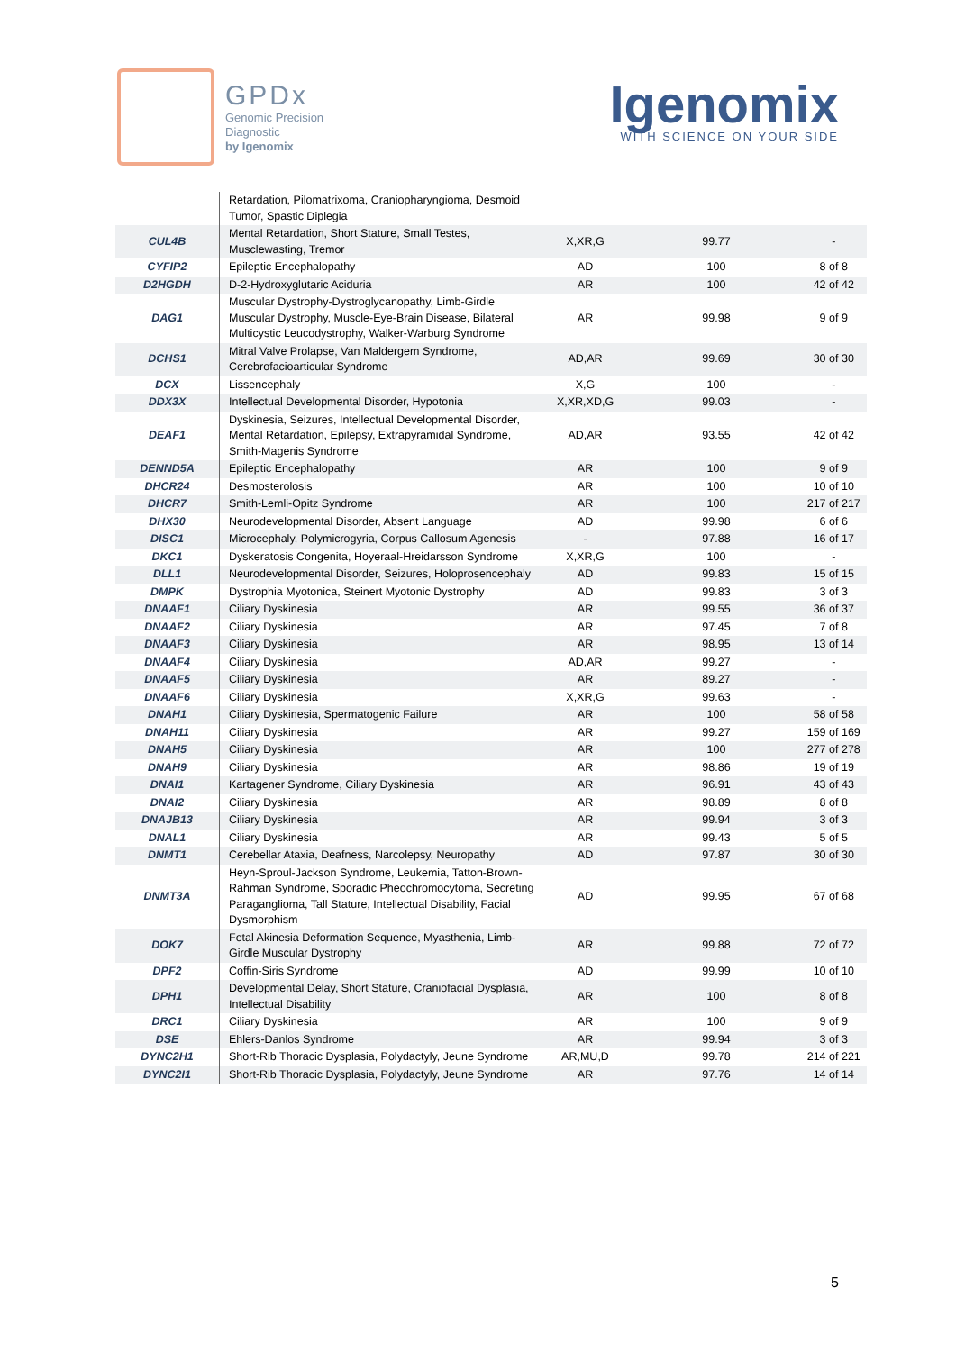GPDx
Genomic Precision
Diagnostic
by Igenomix
Igenomix
WITH SCIENCE ON YOUR SIDE
| | Retardation, Pilomatrixoma, Craniopharyngioma, Desmoid Tumor, Spastic Diplegia | | | |
| CUL4B | Mental Retardation, Short Stature, Small Testes, Musclewasting, Tremor | X,XR,G | 99.77 | - |
| CYFIP2 | Epileptic Encephalopathy | AD | 100 | 8 of 8 |
| D2HGDH | D-2-Hydroxyglutaric Aciduria | AR | 100 | 42 of 42 |
| DAG1 | Muscular Dystrophy-Dystroglycanopathy, Limb-Girdle Muscular Dystrophy, Muscle-Eye-Brain Disease, Bilateral Multicystic Leucodystrophy, Walker-Warburg Syndrome | AR | 99.98 | 9 of 9 |
| DCHS1 | Mitral Valve Prolapse, Van Maldergem Syndrome, Cerebrofacioarticular Syndrome | AD,AR | 99.69 | 30 of 30 |
| DCX | Lissencephaly | X,G | 100 | - |
| DDX3X | Intellectual Developmental Disorder, Hypotonia | X,XR,XD,G | 99.03 | - |
| DEAF1 | Dyskinesia, Seizures, Intellectual Developmental Disorder, Mental Retardation, Epilepsy, Extrapyramidal Syndrome, Smith-Magenis Syndrome | AD,AR | 93.55 | 42 of 42 |
| DENND5A | Epileptic Encephalopathy | AR | 100 | 9 of 9 |
| DHCR24 | Desmosterolosis | AR | 100 | 10 of 10 |
| DHCR7 | Smith-Lemli-Opitz Syndrome | AR | 100 | 217 of 217 |
| DHX30 | Neurodevelopmental Disorder, Absent Language | AD | 99.98 | 6 of 6 |
| DISC1 | Microcephaly, Polymicrogyria, Corpus Callosum Agenesis | - | 97.88 | 16 of 17 |
| DKC1 | Dyskeratosis Congenita, Hoyeraal-Hreidarsson Syndrome | X,XR,G | 100 | - |
| DLL1 | Neurodevelopmental Disorder, Seizures, Holoprosencephaly | AD | 99.83 | 15 of 15 |
| DMPK | Dystrophia Myotonica, Steinert Myotonic Dystrophy | AD | 99.83 | 3 of 3 |
| DNAAF1 | Ciliary Dyskinesia | AR | 99.55 | 36 of 37 |
| DNAAF2 | Ciliary Dyskinesia | AR | 97.45 | 7 of 8 |
| DNAAF3 | Ciliary Dyskinesia | AR | 98.95 | 13 of 14 |
| DNAAF4 | Ciliary Dyskinesia | AD,AR | 99.27 | - |
| DNAAF5 | Ciliary Dyskinesia | AR | 89.27 | - |
| DNAAF6 | Ciliary Dyskinesia | X,XR,G | 99.63 | - |
| DNAH1 | Ciliary Dyskinesia, Spermatogenic Failure | AR | 100 | 58 of 58 |
| DNAH11 | Ciliary Dyskinesia | AR | 99.27 | 159 of 169 |
| DNAH5 | Ciliary Dyskinesia | AR | 100 | 277 of 278 |
| DNAH9 | Ciliary Dyskinesia | AR | 98.86 | 19 of 19 |
| DNAI1 | Kartagener Syndrome, Ciliary Dyskinesia | AR | 96.91 | 43 of 43 |
| DNAI2 | Ciliary Dyskinesia | AR | 98.89 | 8 of 8 |
| DNAJB13 | Ciliary Dyskinesia | AR | 99.94 | 3 of 3 |
| DNAL1 | Ciliary Dyskinesia | AR | 99.43 | 5 of 5 |
| DNMT1 | Cerebellar Ataxia, Deafness, Narcolepsy, Neuropathy | AD | 97.87 | 30 of 30 |
| DNMT3A | Heyn-Sproul-Jackson Syndrome, Leukemia, Tatton-Brown-Rahman Syndrome, Sporadic Pheochromocytoma, Secreting Paraganglioma, Tall Stature, Intellectual Disability, Facial Dysmorphism | AD | 99.95 | 67 of 68 |
| DOK7 | Fetal Akinesia Deformation Sequence, Myasthenia, Limb-Girdle Muscular Dystrophy | AR | 99.88 | 72 of 72 |
| DPF2 | Coffin-Siris Syndrome | AD | 99.99 | 10 of 10 |
| DPH1 | Developmental Delay, Short Stature, Craniofacial Dysplasia, Intellectual Disability | AR | 100 | 8 of 8 |
| DRC1 | Ciliary Dyskinesia | AR | 100 | 9 of 9 |
| DSE | Ehlers-Danlos Syndrome | AR | 99.94 | 3 of 3 |
| DYNC2H1 | Short-Rib Thoracic Dysplasia, Polydactyly, Jeune Syndrome | AR,MU,D | 99.78 | 214 of 221 |
| DYNC2I1 | Short-Rib Thoracic Dysplasia, Polydactyly, Jeune Syndrome | AR | 97.76 | 14 of 14 |
5